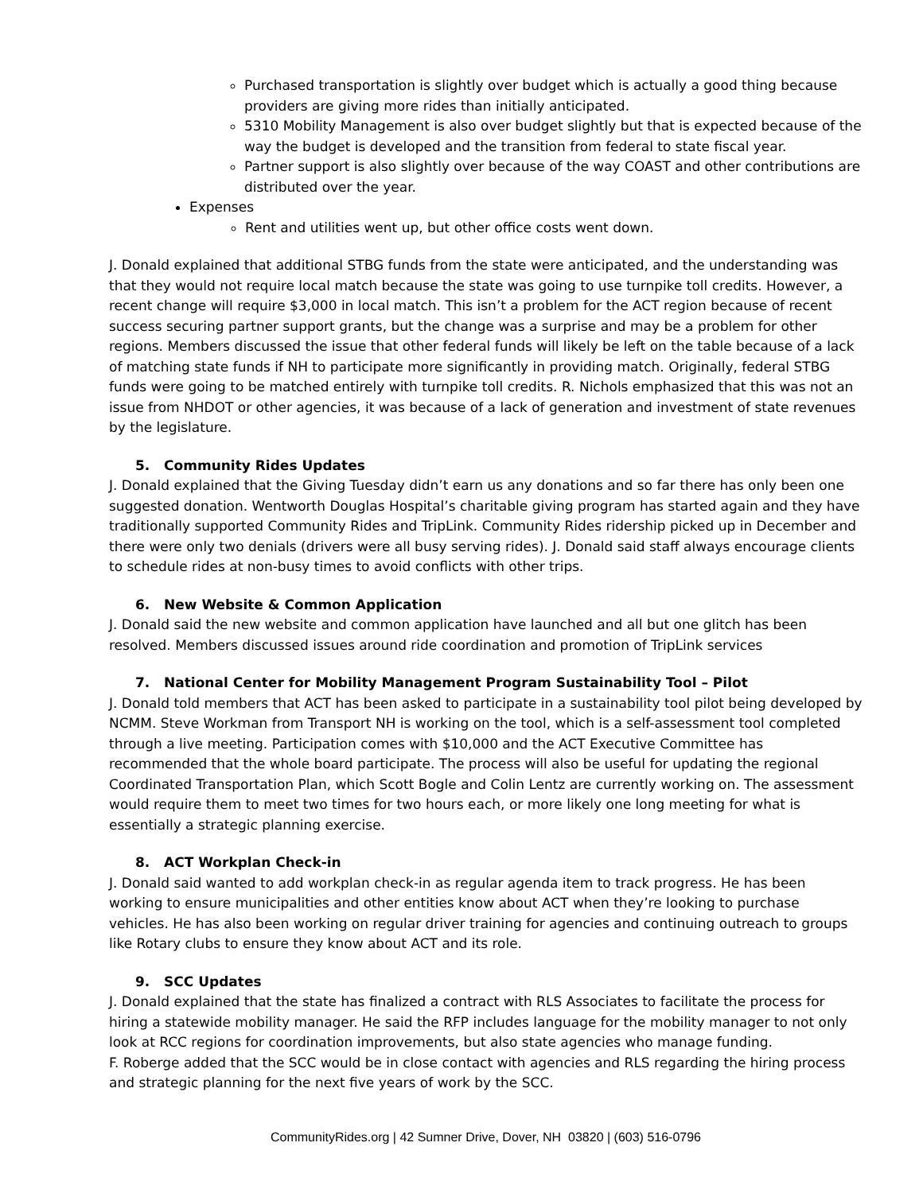Purchased transportation is slightly over budget which is actually a good thing because providers are giving more rides than initially anticipated.
5310 Mobility Management is also over budget slightly but that is expected because of the way the budget is developed and the transition from federal to state fiscal year.
Partner support is also slightly over because of the way COAST and other contributions are distributed over the year.
Expenses
Rent and utilities went up, but other office costs went down.
J. Donald explained that additional STBG funds from the state were anticipated, and the understanding was that they would not require local match because the state was going to use turnpike toll credits. However, a recent change will require $3,000 in local match. This isn’t a problem for the ACT region because of recent success securing partner support grants, but the change was a surprise and may be a problem for other regions. Members discussed the issue that other federal funds will likely be left on the table because of a lack of matching state funds if NH to participate more significantly in providing match. Originally, federal STBG funds were going to be matched entirely with turnpike toll credits. R. Nichols emphasized that this was not an issue from NHDOT or other agencies, it was because of a lack of generation and investment of state revenues by the legislature.
5. Community Rides Updates
J. Donald explained that the Giving Tuesday didn’t earn us any donations and so far there has only been one suggested donation. Wentworth Douglas Hospital’s charitable giving program has started again and they have traditionally supported Community Rides and TripLink. Community Rides ridership picked up in December and there were only two denials (drivers were all busy serving rides). J. Donald said staff always encourage clients to schedule rides at non-busy times to avoid conflicts with other trips.
6. New Website & Common Application
J. Donald said the new website and common application have launched and all but one glitch has been resolved. Members discussed issues around ride coordination and promotion of TripLink services
7. National Center for Mobility Management Program Sustainability Tool – Pilot
J. Donald told members that ACT has been asked to participate in a sustainability tool pilot being developed by NCMM. Steve Workman from Transport NH is working on the tool, which is a self-assessment tool completed through a live meeting. Participation comes with $10,000 and the ACT Executive Committee has recommended that the whole board participate. The process will also be useful for updating the regional Coordinated Transportation Plan, which Scott Bogle and Colin Lentz are currently working on. The assessment would require them to meet two times for two hours each, or more likely one long meeting for what is essentially a strategic planning exercise.
8. ACT Workplan Check-in
J. Donald said wanted to add workplan check-in as regular agenda item to track progress. He has been working to ensure municipalities and other entities know about ACT when they’re looking to purchase vehicles. He has also been working on regular driver training for agencies and continuing outreach to groups like Rotary clubs to ensure they know about ACT and its role.
9. SCC Updates
J. Donald explained that the state has finalized a contract with RLS Associates to facilitate the process for hiring a statewide mobility manager. He said the RFP includes language for the mobility manager to not only look at RCC regions for coordination improvements, but also state agencies who manage funding.
F. Roberge added that the SCC would be in close contact with agencies and RLS regarding the hiring process and strategic planning for the next five years of work by the SCC.
CommunityRides.org | 42 Sumner Drive, Dover, NH 03820 | (603) 516-0796